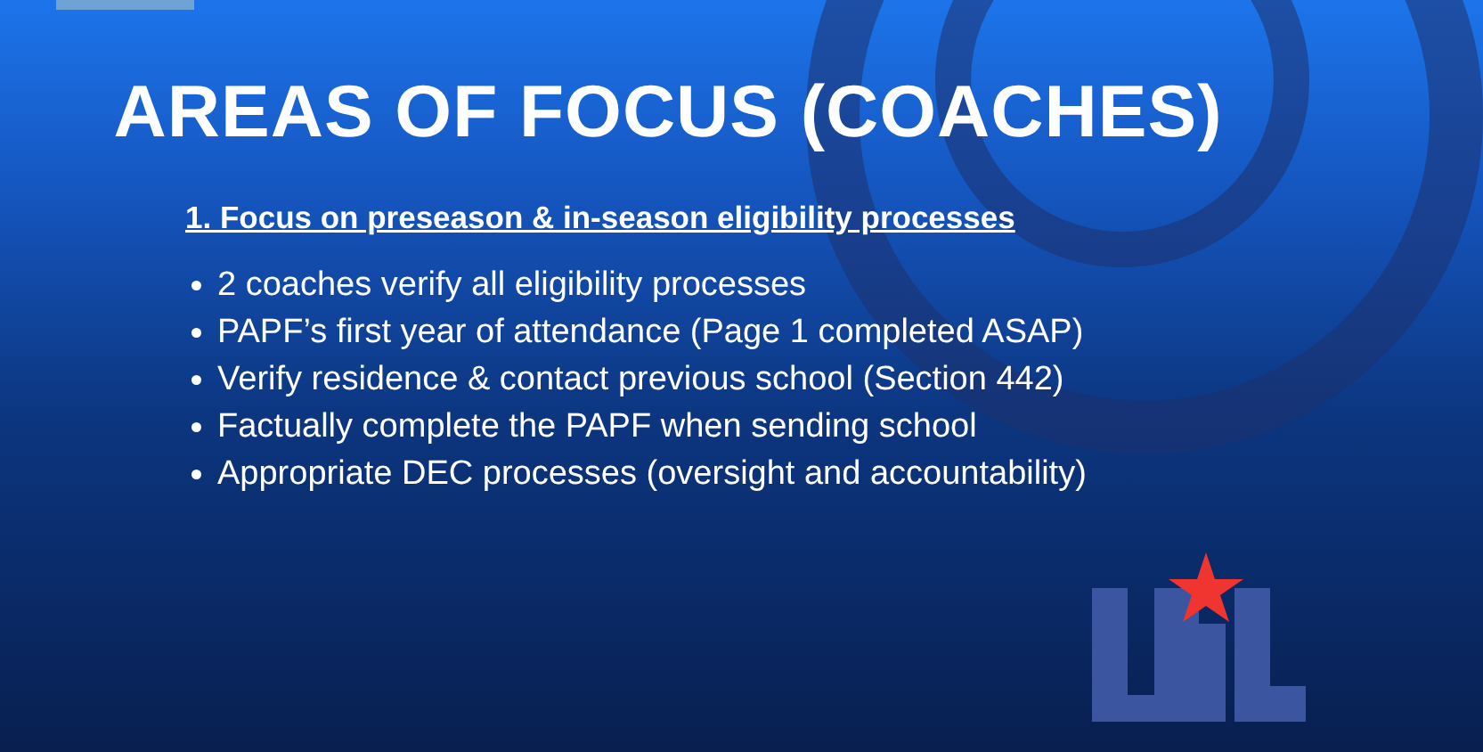AREAS OF FOCUS (COACHES)
1. Focus on preseason & in-season eligibility processes
2 coaches verify all eligibility processes
PAPF’s first year of attendance (Page 1 completed ASAP)
Verify residence & contact previous school (Section 442)
Factually complete the PAPF when sending school
Appropriate DEC processes (oversight and accountability)